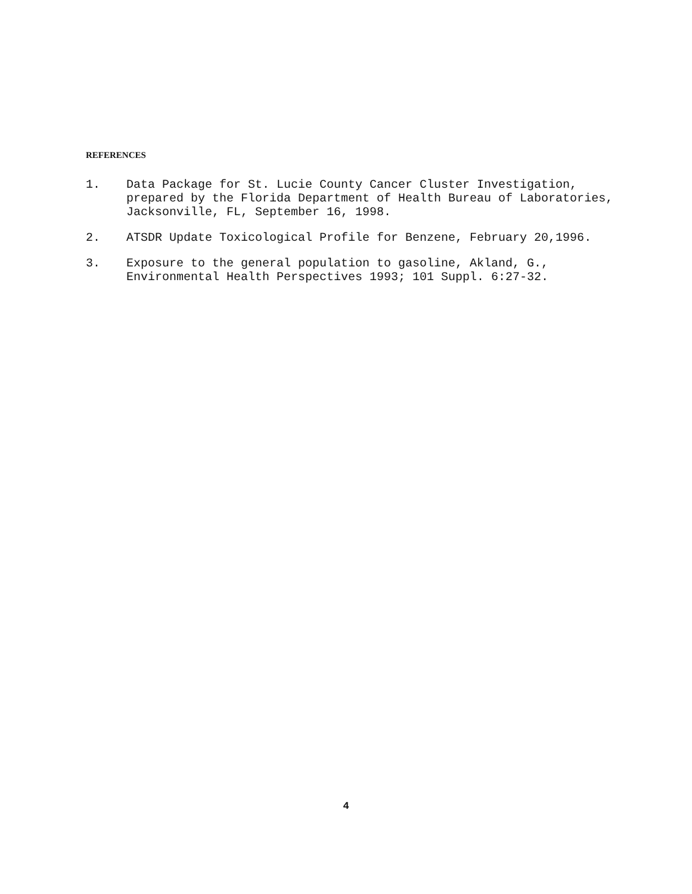REFERENCES
1. Data Package for St. Lucie County Cancer Cluster Investigation, prepared by the Florida Department of Health Bureau of Laboratories, Jacksonville, FL, September 16, 1998.
2. ATSDR Update Toxicological Profile for Benzene, February 20,1996.
3. Exposure to the general population to gasoline, Akland, G., Environmental Health Perspectives 1993; 101 Suppl. 6:27-32.
4